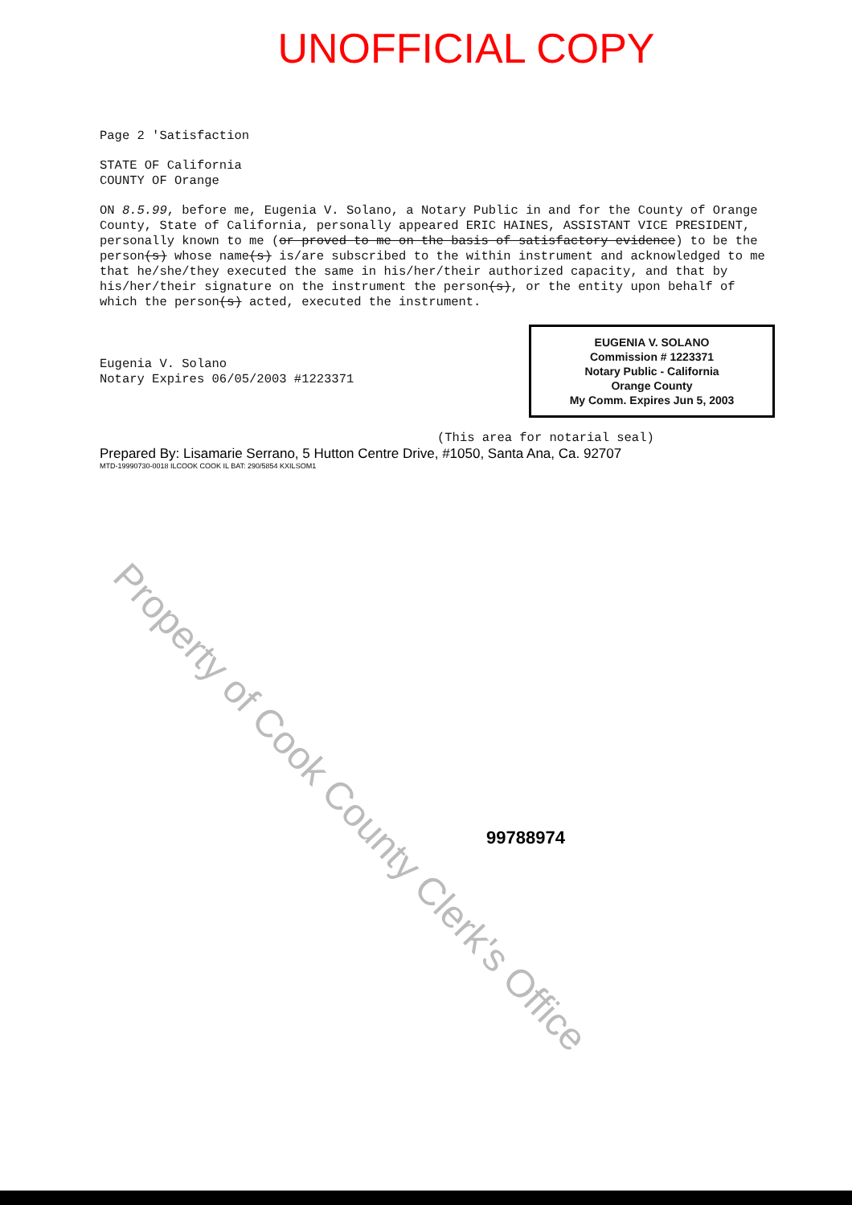UNOFFICIAL COPY
Page 2 'Satisfaction
STATE OF California
COUNTY OF Orange
ON 8.5.99, before me, Eugenia V. Solano, a Notary Public in and for the County of Orange County, State of California, personally appeared ERIC HAINES, ASSISTANT VICE PRESIDENT, personally known to me (or proved to me on the basis of satisfactory evidence) to be the person(s) whose name(s) is/are subscribed to the within instrument and acknowledged to me that he/she/they executed the same in his/her/their authorized capacity, and that by his/her/their signature on the instrument the person(s), or the entity upon behalf of which the person(s) acted, executed the instrument.
Eugenia V. Solano
Notary Expires 06/05/2003 #1223371
EUGENIA V. SOLANO
Commission # 1223371
Notary Public - California
Orange County
My Comm. Expires Jun 5, 2003
(This area for notarial seal)
Prepared By: Lisamarie Serrano, 5 Hutton Centre Drive, #1050, Santa Ana, Ca. 92707
MTD-19990730-0018 ILCOOK COOK IL BAT: 290/5854 KXILSOM1
99788974
Property of Cook County Clerk's Office